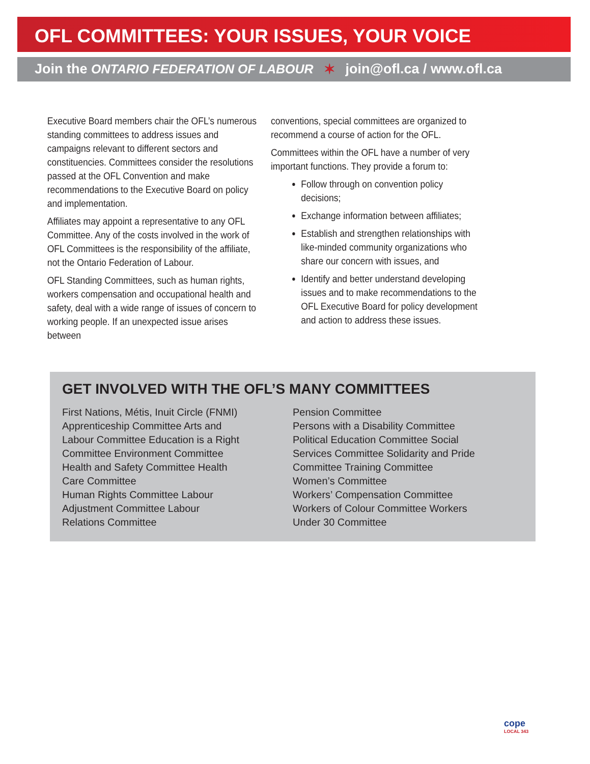OFL COMMITTEES: YOUR ISSUES, YOUR VOICE
Join the ONTARIO FEDERATION OF LABOUR ✶ join@ofl.ca / www.ofl.ca
Executive Board members chair the OFL’s numerous standing committees to address issues and campaigns relevant to different sectors and constituencies. Committees consider the resolutions passed at the OFL Convention and make recommendations to the Executive Board on policy and implementation.
Affiliates may appoint a representative to any OFL Committee. Any of the costs involved in the work of OFL Committees is the responsibility of the affiliate, not the Ontario Federation of Labour.
OFL Standing Committees, such as human rights, workers compensation and occupational health and safety, deal with a wide range of issues of concern to working people. If an unexpected issue arises between
conventions, special committees are organized to recommend a course of action for the OFL.
Committees within the OFL have a number of very important functions. They provide a forum to:
Follow through on convention policy decisions;
Exchange information between affiliates;
Establish and strengthen relationships with like-minded community organizations who share our concern with issues, and
Identify and better understand developing issues and to make recommendations to the OFL Executive Board for policy development and action to address these issues.
GET INVOLVED WITH THE OFL’S MANY COMMITTEES
First Nations, Métis, Inuit Circle (FNMI)
Apprenticeship Committee Arts and
Labour Committee Education is a Right
Committee Environment Committee
Health and Safety Committee Health
Care Committee
Human Rights Committee Labour
Adjustment Committee Labour
Relations Committee
Pension Committee
Persons with a Disability Committee
Political Education Committee Social
Services Committee Solidarity and Pride
Committee Training Committee
Women’s Committee
Workers’ Compensation Committee
Workers of Colour Committee Workers
Under 30 Committee
cope
LOCAL 343